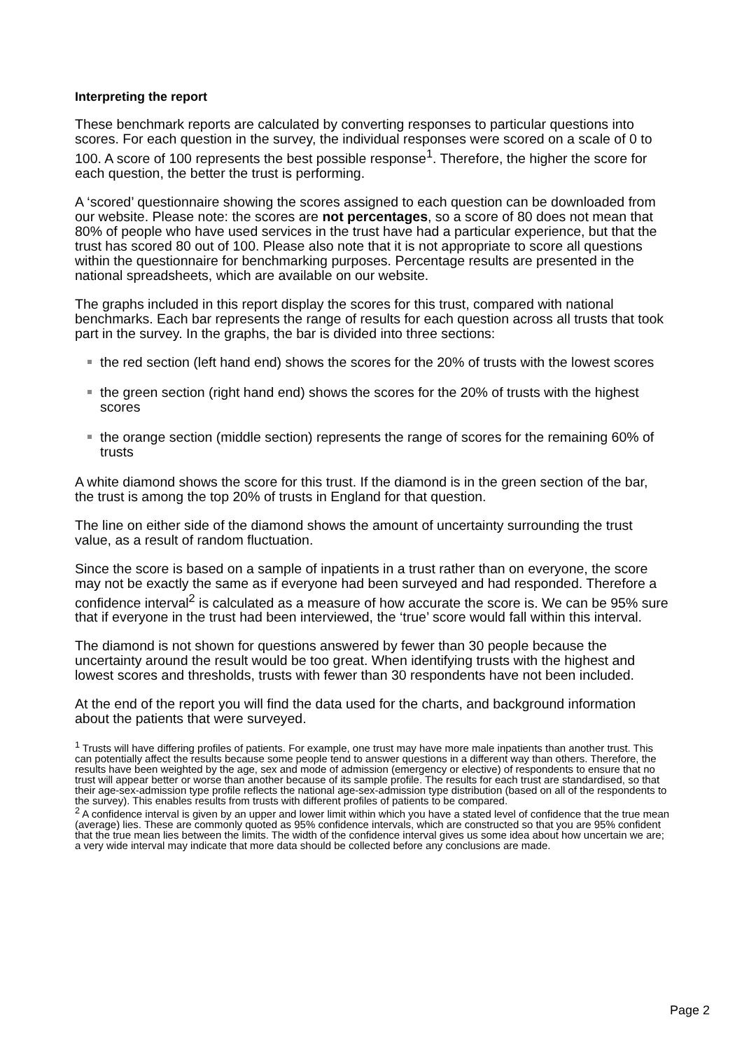Interpreting the report
These benchmark reports are calculated by converting responses to particular questions into scores. For each question in the survey, the individual responses were scored on a scale of 0 to 100. A score of 100 represents the best possible response<sup>1</sup>. Therefore, the higher the score for each question, the better the trust is performing.
A ‘scored’ questionnaire showing the scores assigned to each question can be downloaded from our website. Please note: the scores are not percentages, so a score of 80 does not mean that 80% of people who have used services in the trust have had a particular experience, but that the trust has scored 80 out of 100. Please also note that it is not appropriate to score all questions within the questionnaire for benchmarking purposes. Percentage results are presented in the national spreadsheets, which are available on our website.
The graphs included in this report display the scores for this trust, compared with national benchmarks. Each bar represents the range of results for each question across all trusts that took part in the survey. In the graphs, the bar is divided into three sections:
the red section (left hand end) shows the scores for the 20% of trusts with the lowest scores
the green section (right hand end) shows the scores for the 20% of trusts with the highest scores
the orange section (middle section) represents the range of scores for the remaining 60% of trusts
A white diamond shows the score for this trust. If the diamond is in the green section of the bar, the trust is among the top 20% of trusts in England for that question.
The line on either side of the diamond shows the amount of uncertainty surrounding the trust value, as a result of random fluctuation.
Since the score is based on a sample of inpatients in a trust rather than on everyone, the score may not be exactly the same as if everyone had been surveyed and had responded. Therefore a confidence interval<sup>2</sup> is calculated as a measure of how accurate the score is. We can be 95% sure that if everyone in the trust had been interviewed, the ‘true’ score would fall within this interval.
The diamond is not shown for questions answered by fewer than 30 people because the uncertainty around the result would be too great. When identifying trusts with the highest and lowest scores and thresholds, trusts with fewer than 30 respondents have not been included.
At the end of the report you will find the data used for the charts, and background information about the patients that were surveyed.
<sup>1</sup> Trusts will have differing profiles of patients. For example, one trust may have more male inpatients than another trust. This can potentially affect the results because some people tend to answer questions in a different way than others. Therefore, the results have been weighted by the age, sex and mode of admission (emergency or elective) of respondents to ensure that no trust will appear better or worse than another because of its sample profile. The results for each trust are standardised, so that their age-sex-admission type profile reflects the national age-sex-admission type distribution (based on all of the respondents to the survey). This enables results from trusts with different profiles of patients to be compared.
<sup>2</sup> A confidence interval is given by an upper and lower limit within which you have a stated level of confidence that the true mean (average) lies. These are commonly quoted as 95% confidence intervals, which are constructed so that you are 95% confident that the true mean lies between the limits. The width of the confidence interval gives us some idea about how uncertain we are; a very wide interval may indicate that more data should be collected before any conclusions are made.
Page 2